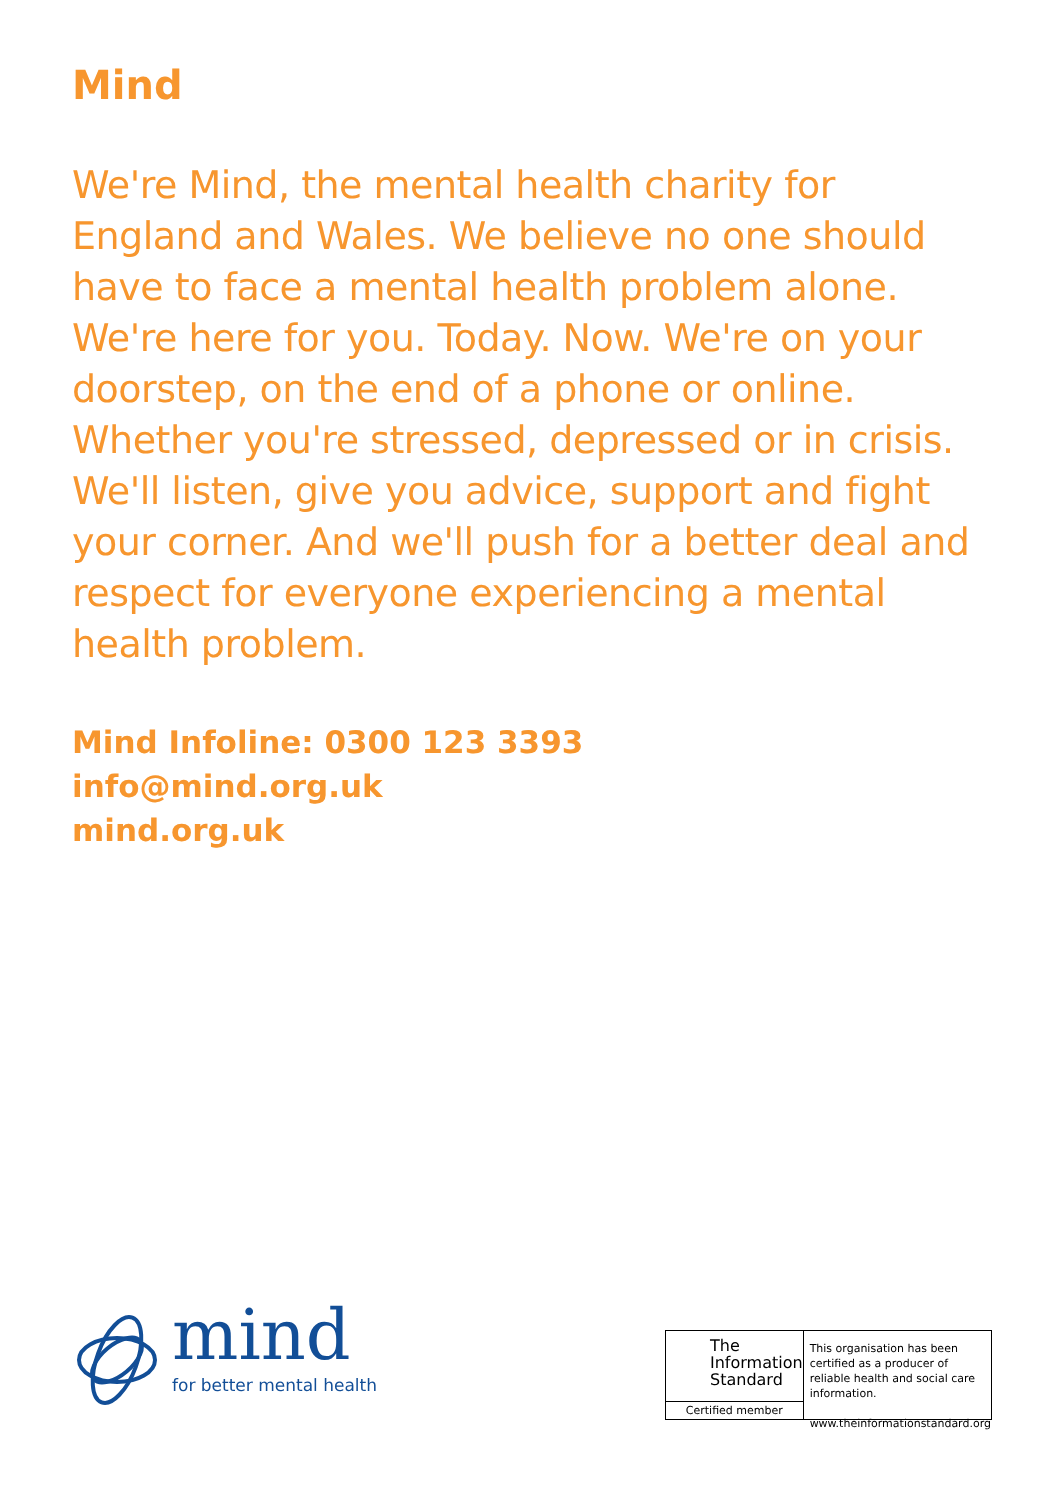Mind
We're Mind, the mental health charity for England and Wales. We believe no one should have to face a mental health problem alone. We're here for you. Today. Now. We're on your doorstep, on the end of a phone or online. Whether you're stressed, depressed or in crisis. We'll listen, give you advice, support and fight your corner. And we'll push for a better deal and respect for everyone experiencing a mental health problem.
Mind Infoline: 0300 123 3393
info@mind.org.uk
mind.org.uk
mind
for better mental health
The
Information
Standard
Certified member
This organisation has been certified as a producer of reliable health and social care information.
www.theinformationstandard.org